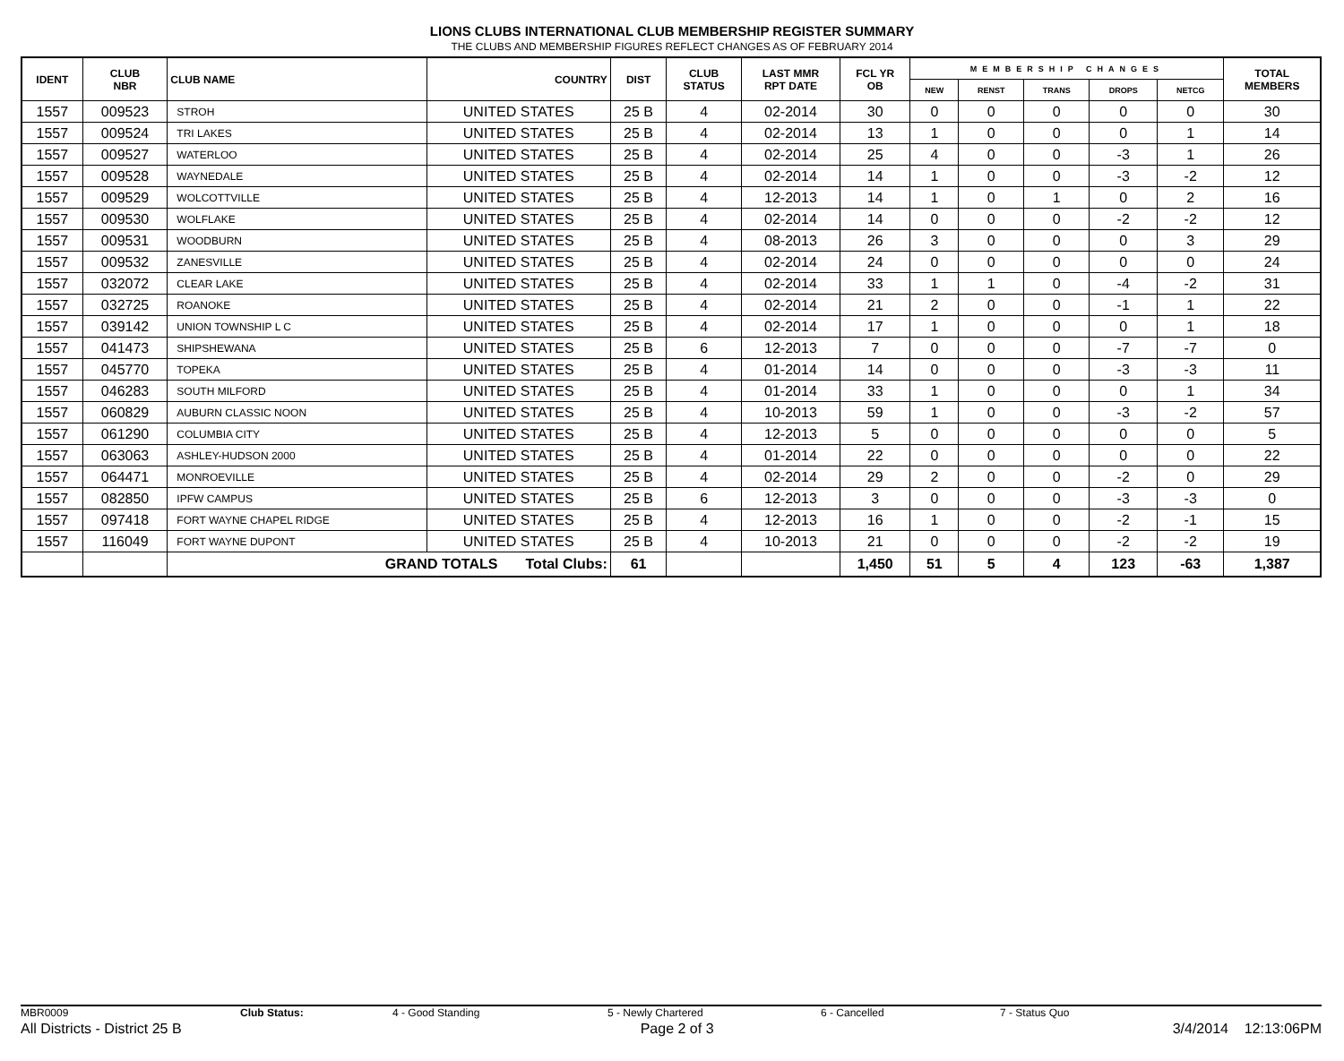LIONS CLUBS INTERNATIONAL CLUB MEMBERSHIP REGISTER SUMMARY
THE CLUBS AND MEMBERSHIP FIGURES REFLECT CHANGES AS OF FEBRUARY 2014
| IDENT | CLUB NBR | CLUB NAME | COUNTRY | DIST | CLUB STATUS | LAST MMR RPT DATE | FCL YR OB | MEMBERSHIP CHANGES | | | | | TOTAL MEMBERS |
| --- | --- | --- | --- | --- | --- | --- | --- | --- | --- | --- | --- | --- | --- |
| | | | | | | | | NEW | RENST | TRANS | DROPS | NETCG | |
| 1557 | 009523 | STROH | UNITED STATES | 25 B | 4 | 02-2014 | 30 | 0 | 0 | 0 | 0 | 0 | 30 |
| 1557 | 009524 | TRI LAKES | UNITED STATES | 25 B | 4 | 02-2014 | 13 | 1 | 0 | 0 | 0 | 1 | 14 |
| 1557 | 009527 | WATERLOO | UNITED STATES | 25 B | 4 | 02-2014 | 25 | 4 | 0 | 0 | -3 | 1 | 26 |
| 1557 | 009528 | WAYNEDALE | UNITED STATES | 25 B | 4 | 02-2014 | 14 | 1 | 0 | 0 | -3 | -2 | 12 |
| 1557 | 009529 | WOLCOTTVILLE | UNITED STATES | 25 B | 4 | 12-2013 | 14 | 1 | 0 | 1 | 0 | 2 | 16 |
| 1557 | 009530 | WOLFLAKE | UNITED STATES | 25 B | 4 | 02-2014 | 14 | 0 | 0 | 0 | -2 | -2 | 12 |
| 1557 | 009531 | WOODBURN | UNITED STATES | 25 B | 4 | 08-2013 | 26 | 3 | 0 | 0 | 0 | 3 | 29 |
| 1557 | 009532 | ZANESVILLE | UNITED STATES | 25 B | 4 | 02-2014 | 24 | 0 | 0 | 0 | 0 | 0 | 24 |
| 1557 | 032072 | CLEAR LAKE | UNITED STATES | 25 B | 4 | 02-2014 | 33 | 1 | 1 | 0 | -4 | -2 | 31 |
| 1557 | 032725 | ROANOKE | UNITED STATES | 25 B | 4 | 02-2014 | 21 | 2 | 0 | 0 | -1 | 1 | 22 |
| 1557 | 039142 | UNION TOWNSHIP L C | UNITED STATES | 25 B | 4 | 02-2014 | 17 | 1 | 0 | 0 | 0 | 1 | 18 |
| 1557 | 041473 | SHIPSHEWANA | UNITED STATES | 25 B | 6 | 12-2013 | 7 | 0 | 0 | 0 | -7 | -7 | 0 |
| 1557 | 045770 | TOPEKA | UNITED STATES | 25 B | 4 | 01-2014 | 14 | 0 | 0 | 0 | -3 | -3 | 11 |
| 1557 | 046283 | SOUTH MILFORD | UNITED STATES | 25 B | 4 | 01-2014 | 33 | 1 | 0 | 0 | 0 | 1 | 34 |
| 1557 | 060829 | AUBURN CLASSIC NOON | UNITED STATES | 25 B | 4 | 10-2013 | 59 | 1 | 0 | 0 | -3 | -2 | 57 |
| 1557 | 061290 | COLUMBIA CITY | UNITED STATES | 25 B | 4 | 12-2013 | 5 | 0 | 0 | 0 | 0 | 0 | 5 |
| 1557 | 063063 | ASHLEY-HUDSON 2000 | UNITED STATES | 25 B | 4 | 01-2014 | 22 | 0 | 0 | 0 | 0 | 0 | 22 |
| 1557 | 064471 | MONROEVILLE | UNITED STATES | 25 B | 4 | 02-2014 | 29 | 2 | 0 | 0 | -2 | 0 | 29 |
| 1557 | 082850 | IPFW CAMPUS | UNITED STATES | 25 B | 6 | 12-2013 | 3 | 0 | 0 | 0 | -3 | -3 | 0 |
| 1557 | 097418 | FORT WAYNE CHAPEL RIDGE | UNITED STATES | 25 B | 4 | 12-2013 | 16 | 1 | 0 | 0 | -2 | -1 | 15 |
| 1557 | 116049 | FORT WAYNE DUPONT | UNITED STATES | 25 B | 4 | 10-2013 | 21 | 0 | 0 | 0 | -2 | -2 | 19 |
| | | GRAND TOTALS Total Clubs: | | 61 | | | 1,450 | 51 | 5 | 4 | 123 | -63 | 1,387 |
MBR0009 Club Status: 4 - Good Standing 5 - Newly Chartered 6 - Cancelled 7 - Status Quo
All Districts - District 25 B Page 2 of 3 3/4/2014 12:13:06PM